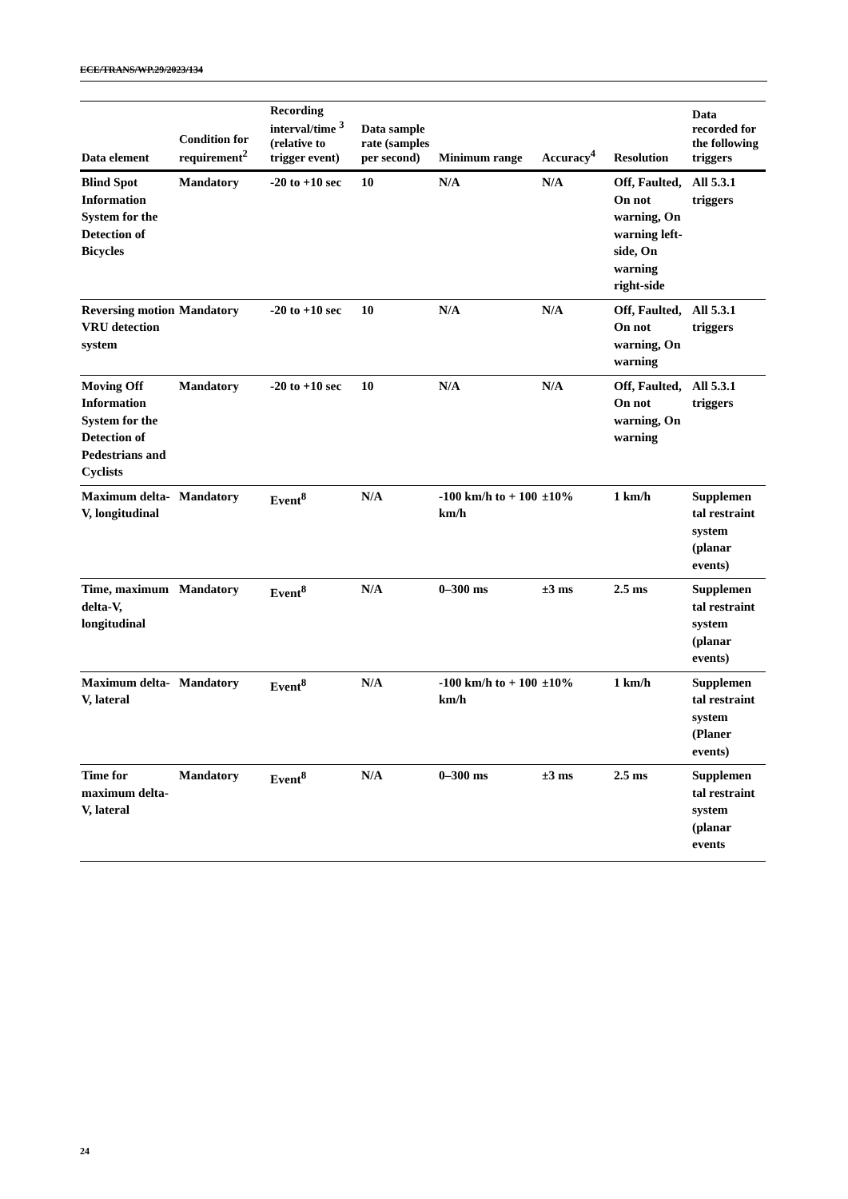ECE/TRANS/WP.29/2023/134
| Data element | Condition for requirement<sup>2</sup> | Recording interval/time <sup>3</sup> (relative to trigger event) | Data sample rate (samples per second) | Minimum range | Accuracy<sup>4</sup> | Resolution | Data recorded for the following triggers |
| --- | --- | --- | --- | --- | --- | --- | --- |
| Blind Spot Information System for the Detection of Bicycles | Mandatory | -20 to +10 sec | 10 | N/A | N/A | Off, Faulted, On not warning, On warning left-side, On warning right-side | All 5.3.1 triggers |
| Reversing motion VRU detection system | Mandatory | -20 to +10 sec | 10 | N/A | N/A | Off, Faulted, On not warning, On warning | All 5.3.1 triggers |
| Moving Off Information System for the Detection of Pedestrians and Cyclists | Mandatory | -20 to +10 sec | 10 | N/A | N/A | Off, Faulted, On not warning, On warning | All 5.3.1 triggers |
| Maximum delta-V, longitudinal | Mandatory | Event<sup>8</sup> | N/A | -100 km/h to + 100 km/h | ±10% | 1 km/h | Supplemen tal restraint system (planar events) |
| Time, maximum delta-V, longitudinal | Mandatory | Event<sup>8</sup> | N/A | 0–300 ms | ±3 ms | 2.5 ms | Supplemen tal restraint system (planar events) |
| Maximum delta-V, lateral | Mandatory | Event<sup>8</sup> | N/A | -100 km/h to + 100 km/h | ±10% | 1 km/h | Supplemen tal restraint system (Planer events) |
| Time for maximum delta-V, lateral | Mandatory | Event<sup>8</sup> | N/A | 0–300 ms | ±3 ms | 2.5 ms | Supplemen tal restraint system (planar events |
24